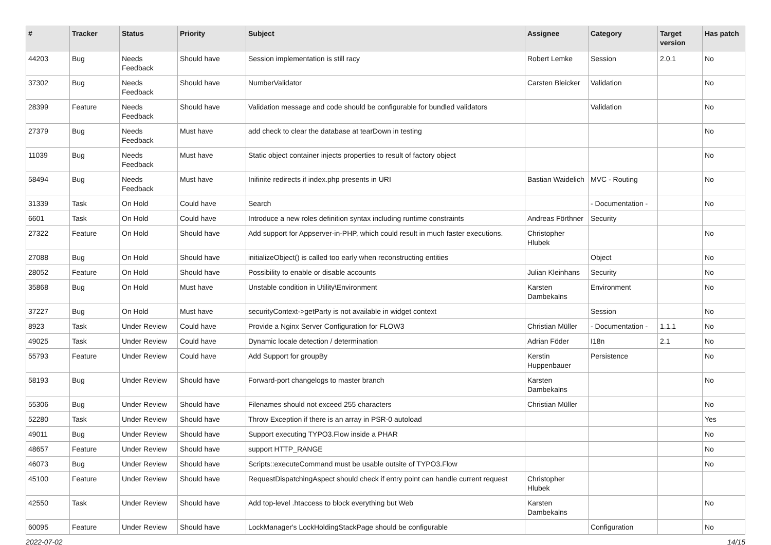| # | Tracker | Status | Priority | Subject | Assignee | Category | Target version | Has patch |
| --- | --- | --- | --- | --- | --- | --- | --- | --- |
| 44203 | Bug | Needs Feedback | Should have | Session implementation is still racy | Robert Lemke | Session | 2.0.1 | No |
| 37302 | Bug | Needs Feedback | Should have | NumberValidator | Carsten Bleicker | Validation | | No |
| 28399 | Feature | Needs Feedback | Should have | Validation message and code should be configurable for bundled validators | | Validation | | No |
| 27379 | Bug | Needs Feedback | Must have | add check to clear the database at tearDown in testing | | | | No |
| 11039 | Bug | Needs Feedback | Must have | Static object container injects properties to result of factory object | | | | No |
| 58494 | Bug | Needs Feedback | Must have | Inifinite redirects if index.php presents in URI | Bastian Waidelich | MVC - Routing | | No |
| 31339 | Task | On Hold | Could have | Search | | - Documentation - | | No |
| 6601 | Task | On Hold | Could have | Introduce a new roles definition syntax including runtime constraints | Andreas Förthner | Security | | |
| 27322 | Feature | On Hold | Should have | Add support for Appserver-in-PHP, which could result in much faster executions. | Christopher Hlubek | | | No |
| 27088 | Bug | On Hold | Should have | initializeObject() is called too early when reconstructing entities | | Object | | No |
| 28052 | Feature | On Hold | Should have | Possibility to enable or disable accounts | Julian Kleinhans | Security | | No |
| 35868 | Bug | On Hold | Must have | Unstable condition in Utility\Environment | Karsten Dambekalns | Environment | | No |
| 37227 | Bug | On Hold | Must have | securityContext->getParty is not available in widget context | | Session | | No |
| 8923 | Task | Under Review | Could have | Provide a Nginx Server Configuration for FLOW3 | Christian Müller | - Documentation - | 1.1.1 | No |
| 49025 | Task | Under Review | Could have | Dynamic locale detection / determination | Adrian Föder | I18n | 2.1 | No |
| 55793 | Feature | Under Review | Could have | Add Support for groupBy | Kerstin Huppenbauer | Persistence | | No |
| 58193 | Bug | Under Review | Should have | Forward-port changelogs to master branch | Karsten Dambekalns | | | No |
| 55306 | Bug | Under Review | Should have | Filenames should not exceed 255 characters | Christian Müller | | | No |
| 52280 | Task | Under Review | Should have | Throw Exception if there is an array in PSR-0 autoload | | | | Yes |
| 49011 | Bug | Under Review | Should have | Support executing TYPO3.Flow inside a PHAR | | | | No |
| 48657 | Feature | Under Review | Should have | support HTTP_RANGE | | | | No |
| 46073 | Bug | Under Review | Should have | Scripts::executeCommand must be usable outsite of TYPO3.Flow | | | | No |
| 45100 | Feature | Under Review | Should have | RequestDispatchingAspect should check if entry point can handle current request | Christopher Hlubek | | | |
| 42550 | Task | Under Review | Should have | Add top-level .htaccess to block everything but Web | Karsten Dambekalns | | | No |
| 60095 | Feature | Under Review | Should have | LockManager's LockHoldingStackPage should be configurable | | Configuration | | No |
2022-07-02 14/15